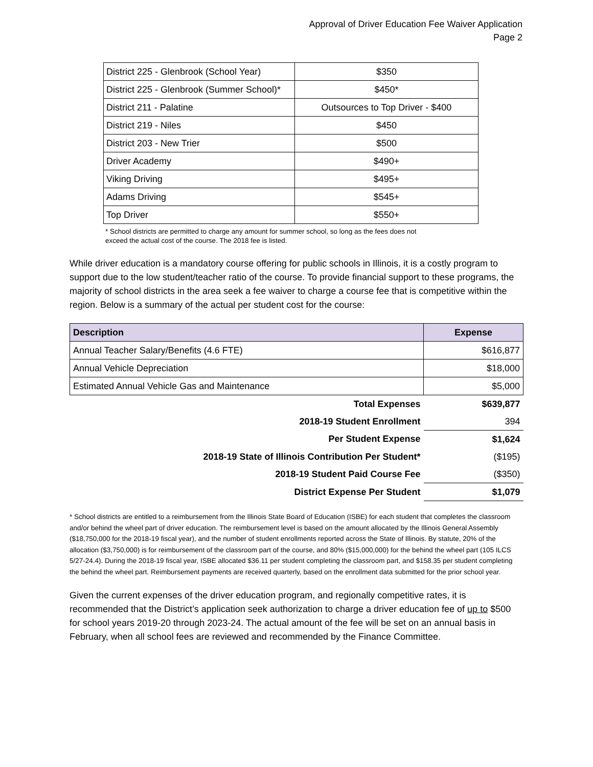Approval of Driver Education Fee Waiver Application
Page 2
| District 225 - Glenbrook (School Year) | $350 |
| District 225 - Glenbrook (Summer School)* | $450* |
| District 211 - Palatine | Outsources to Top Driver - $400 |
| District 219 - Niles | $450 |
| District 203 - New Trier | $500 |
| Driver Academy | $490+ |
| Viking Driving | $495+ |
| Adams Driving | $545+ |
| Top Driver | $550+ |
* School districts are permitted to charge any amount for summer school, so long as the fees does not
exceed the actual cost of the course. The 2018 fee is listed.
While driver education is a mandatory course offering for public schools in Illinois, it is a costly program to support due to the low student/teacher ratio of the course. To provide financial support to these programs, the majority of school districts in the area seek a fee waiver to charge a course fee that is competitive within the region. Below is a summary of the actual per student cost for the course:
| Description | Expense |
| --- | --- |
| Annual Teacher Salary/Benefits (4.6 FTE) | $616,877 |
| Annual Vehicle Depreciation | $18,000 |
| Estimated Annual Vehicle Gas and Maintenance | $5,000 |
| Total Expenses | $639,877 |
| 2018-19 Student Enrollment | 394 |
| Per Student Expense | $1,624 |
| 2018-19 State of Illinois Contribution Per Student* | ($195) |
| 2018-19 Student Paid Course Fee | ($350) |
| District Expense Per Student | $1,079 |
* School districts are entitled to a reimbursement from the Illinois State Board of Education (ISBE) for each student that completes the classroom and/or behind the wheel part of driver education. The reimbursement level is based on the amount allocated by the Illinois General Assembly ($18,750,000 for the 2018-19 fiscal year), and the number of student enrollments reported across the State of Illinois. By statute, 20% of the allocation ($3,750,000) is for reimbursement of the classroom part of the course, and 80% ($15,000,000) for the behind the wheel part (105 ILCS 5/27-24.4). During the 2018-19 fiscal year, ISBE allocated $36.11 per student completing the classroom part, and $158.35 per student completing the behind the wheel part. Reimbursement payments are received quarterly, based on the enrollment data submitted for the prior school year.
Given the current expenses of the driver education program, and regionally competitive rates, it is recommended that the District’s application seek authorization to charge a driver education fee of up to $500 for school years 2019-20 through 2023-24. The actual amount of the fee will be set on an annual basis in February, when all school fees are reviewed and recommended by the Finance Committee.